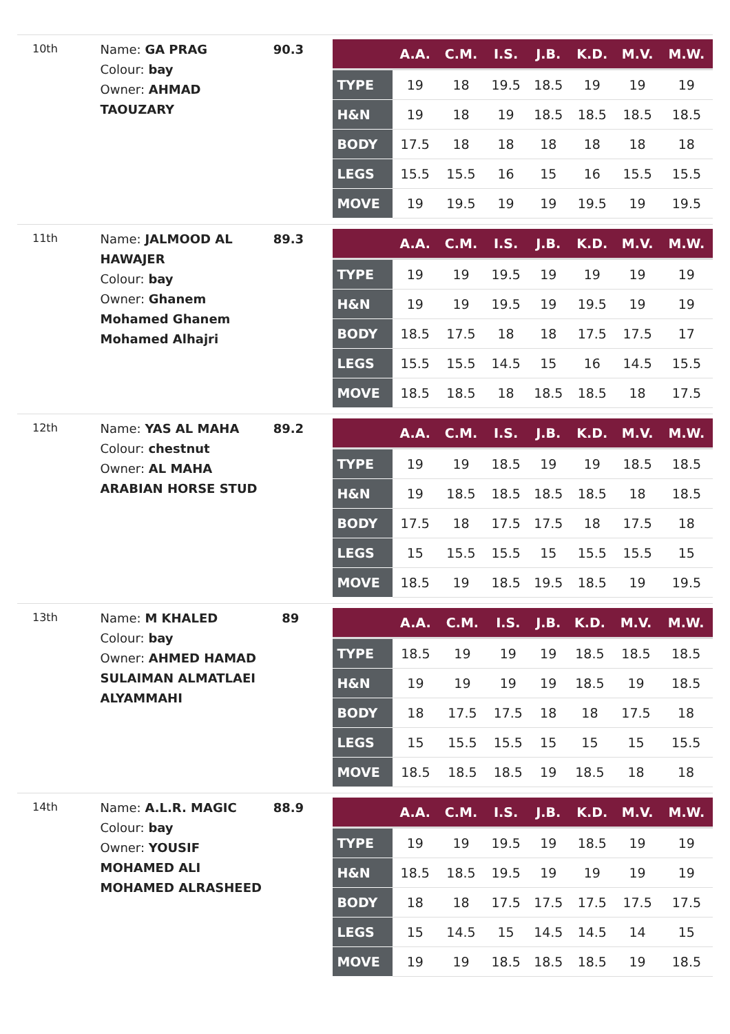10th
Name: GA PRAG
Colour: bay
Owner: AHMAD TAOUZARY
90.3
| | A.A. | C.M. | I.S. | J.B. | K.D. | M.V. | M.W. |
| --- | --- | --- | --- | --- | --- | --- | --- |
| TYPE | 19 | 18 | 19.5 | 18.5 | 19 | 19 | 19 |
| H&N | 19 | 18 | 19 | 18.5 | 18.5 | 18.5 | 18.5 |
| BODY | 17.5 | 18 | 18 | 18 | 18 | 18 | 18 |
| LEGS | 15.5 | 15.5 | 16 | 15 | 16 | 15.5 | 15.5 |
| MOVE | 19 | 19.5 | 19 | 19 | 19.5 | 19 | 19.5 |
11th
Name: JALMOOD AL HAWAJER
Colour: bay
Owner: Ghanem Mohamed Ghanem Mohamed Alhajri
89.3
| | A.A. | C.M. | I.S. | J.B. | K.D. | M.V. | M.W. |
| --- | --- | --- | --- | --- | --- | --- | --- |
| TYPE | 19 | 19 | 19.5 | 19 | 19 | 19 | 19 |
| H&N | 19 | 19 | 19.5 | 19 | 19.5 | 19 | 19 |
| BODY | 18.5 | 17.5 | 18 | 18 | 17.5 | 17.5 | 17 |
| LEGS | 15.5 | 15.5 | 14.5 | 15 | 16 | 14.5 | 15.5 |
| MOVE | 18.5 | 18.5 | 18 | 18.5 | 18.5 | 18 | 17.5 |
12th
Name: YAS AL MAHA
Colour: chestnut
Owner: AL MAHA ARABIAN HORSE STUD
89.2
| | A.A. | C.M. | I.S. | J.B. | K.D. | M.V. | M.W. |
| --- | --- | --- | --- | --- | --- | --- | --- |
| TYPE | 19 | 19 | 18.5 | 19 | 19 | 18.5 | 18.5 |
| H&N | 19 | 18.5 | 18.5 | 18.5 | 18.5 | 18 | 18.5 |
| BODY | 17.5 | 18 | 17.5 | 17.5 | 18 | 17.5 | 18 |
| LEGS | 15 | 15.5 | 15.5 | 15 | 15.5 | 15.5 | 15 |
| MOVE | 18.5 | 19 | 18.5 | 19.5 | 18.5 | 19 | 19.5 |
13th
Name: M KHALED
Colour: bay
Owner: AHMED HAMAD SULAIMAN ALMATLAEI ALYAMMAHI
89
| | A.A. | C.M. | I.S. | J.B. | K.D. | M.V. | M.W. |
| --- | --- | --- | --- | --- | --- | --- | --- |
| TYPE | 18.5 | 19 | 19 | 19 | 18.5 | 18.5 | 18.5 |
| H&N | 19 | 19 | 19 | 19 | 18.5 | 19 | 18.5 |
| BODY | 18 | 17.5 | 17.5 | 18 | 18 | 17.5 | 18 |
| LEGS | 15 | 15.5 | 15.5 | 15 | 15 | 15 | 15.5 |
| MOVE | 18.5 | 18.5 | 18.5 | 19 | 18.5 | 18 | 18 |
14th
Name: A.L.R. MAGIC
Colour: bay
Owner: YOUSIF MOHAMED ALI MOHAMED ALRASHEED
88.9
| | A.A. | C.M. | I.S. | J.B. | K.D. | M.V. | M.W. |
| --- | --- | --- | --- | --- | --- | --- | --- |
| TYPE | 19 | 19 | 19.5 | 19 | 18.5 | 19 | 19 |
| H&N | 18.5 | 18.5 | 19.5 | 19 | 19 | 19 | 19 |
| BODY | 18 | 18 | 17.5 | 17.5 | 17.5 | 17.5 | 17.5 |
| LEGS | 15 | 14.5 | 15 | 14.5 | 14.5 | 14 | 15 |
| MOVE | 19 | 19 | 18.5 | 18.5 | 18.5 | 19 | 18.5 |